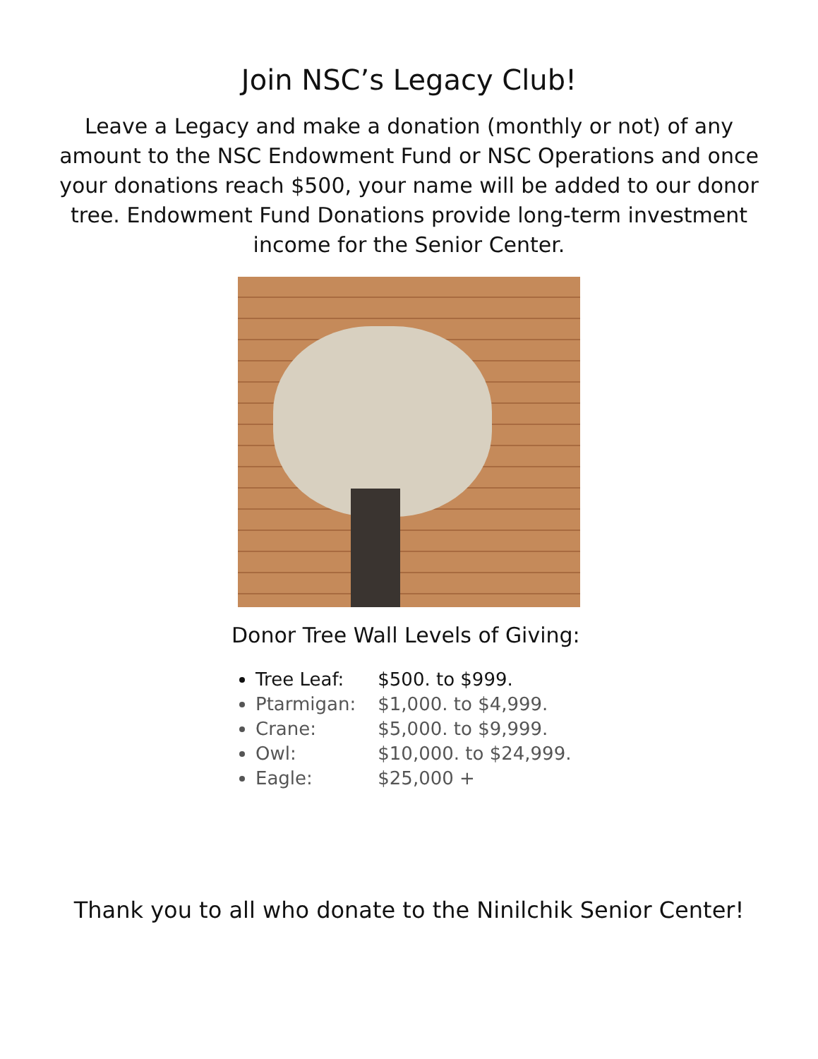Join NSC’s Legacy Club!
Leave a Legacy and make a donation (monthly or not) of any amount to the NSC Endowment Fund or NSC Operations and once your donations reach $500, your name will be added to our donor tree. Endowment Fund Donations provide long-term investment income for the Senior Center.
Donor Tree Wall Levels of Giving:
Tree Leaf: $500. to $999.
Ptarmigan: $1,000. to $4,999.
Crane: $5,000. to $9,999.
Owl: $10,000. to $24,999.
Eagle: $25,000 +
Thank you to all who donate to the Ninilchik Senior Center!